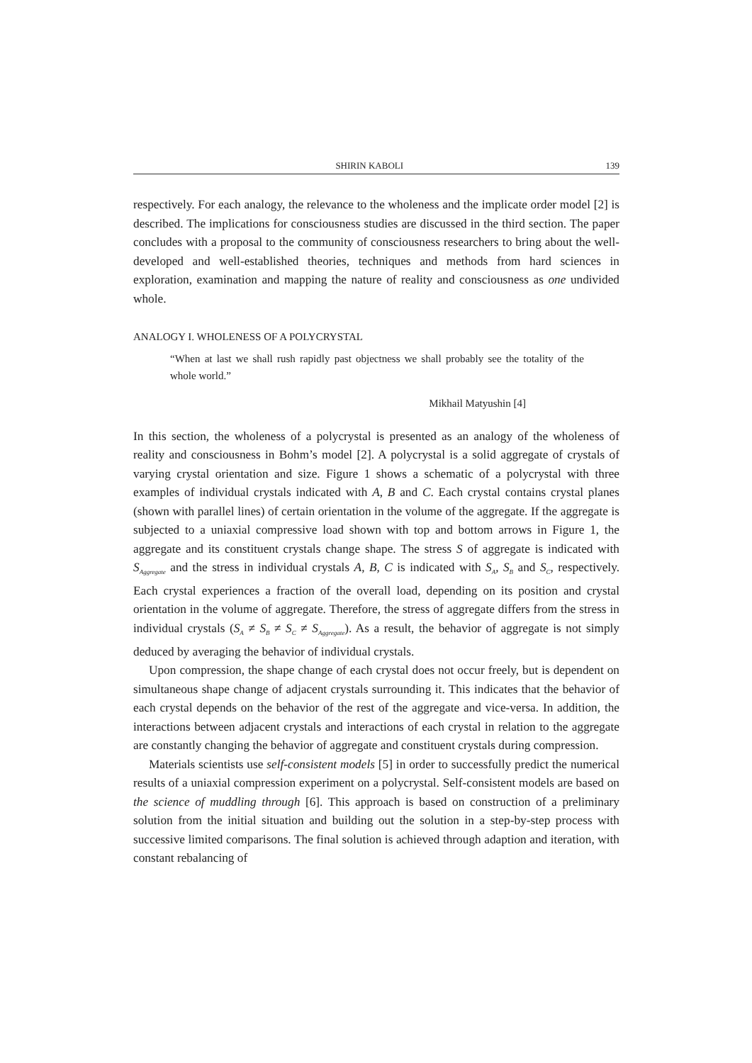SHIRIN KABOLI 139
respectively. For each analogy, the relevance to the wholeness and the implicate order model [2] is described. The implications for consciousness studies are discussed in the third section. The paper concludes with a proposal to the community of consciousness researchers to bring about the well-developed and well-established theories, techniques and methods from hard sciences in exploration, examination and mapping the nature of reality and consciousness as one undivided whole.
ANALOGY I. WHOLENESS OF A POLYCRYSTAL
“When at last we shall rush rapidly past objectness we shall probably see the totality of the whole world.”
Mikhail Matyushin [4]
In this section, the wholeness of a polycrystal is presented as an analogy of the wholeness of reality and consciousness in Bohm’s model [2]. A polycrystal is a solid aggregate of crystals of varying crystal orientation and size. Figure 1 shows a schematic of a polycrystal with three examples of individual crystals indicated with A, B and C. Each crystal contains crystal planes (shown with parallel lines) of certain orientation in the volume of the aggregate. If the aggregate is subjected to a uniaxial compressive load shown with top and bottom arrows in Figure 1, the aggregate and its constituent crystals change shape. The stress S of aggregate is indicated with S<sub>Aggregate</sub> and the stress in individual crystals A, B, C is indicated with S<sub>A</sub>, S<sub>B</sub> and S<sub>C</sub>, respectively. Each crystal experiences a fraction of the overall load, depending on its position and crystal orientation in the volume of aggregate. Therefore, the stress of aggregate differs from the stress in individual crystals (S<sub>A</sub> ≠ S<sub>B</sub> ≠ S<sub>C</sub> ≠ S<sub>Aggregate</sub>). As a result, the behavior of aggregate is not simply deduced by averaging the behavior of individual crystals.
Upon compression, the shape change of each crystal does not occur freely, but is dependent on simultaneous shape change of adjacent crystals surrounding it. This indicates that the behavior of each crystal depends on the behavior of the rest of the aggregate and vice-versa. In addition, the interactions between adjacent crystals and interactions of each crystal in relation to the aggregate are constantly changing the behavior of aggregate and constituent crystals during compression.
Materials scientists use self-consistent models [5] in order to successfully predict the numerical results of a uniaxial compression experiment on a polycrystal. Self-consistent models are based on the science of muddling through [6]. This approach is based on construction of a preliminary solution from the initial situation and building out the solution in a step-by-step process with successive limited comparisons. The final solution is achieved through adaption and iteration, with constant rebalancing of